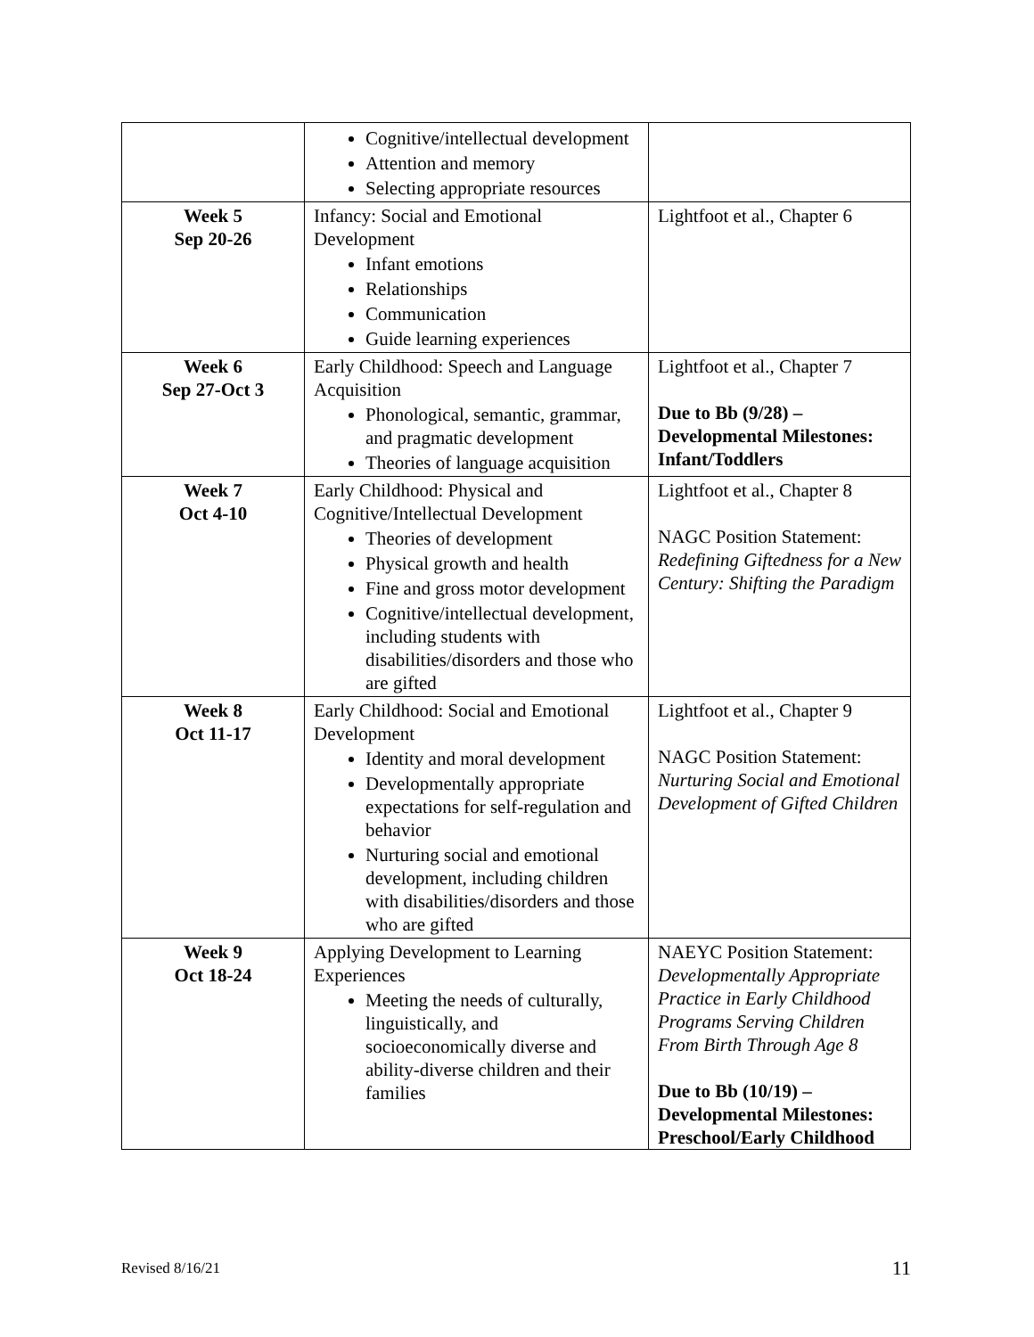| | Cognitive/intellectual development Attention and memory Selecting appropriate resources | |
| Week 5 Sep 20-26 | Infancy: Social and Emotional Development Infant emotions Relationships Communication Guide learning experiences | Lightfoot et al., Chapter 6 |
| Week 6 Sep 27-Oct 3 | Early Childhood: Speech and Language Acquisition Phonological, semantic, grammar, and pragmatic development Theories of language acquisition | Lightfoot et al., Chapter 7 Due to Bb (9/28) – Developmental Milestones: Infant/Toddlers |
| Week 7 Oct 4-10 | Early Childhood: Physical and Cognitive/Intellectual Development Theories of development Physical growth and health Fine and gross motor development Cognitive/intellectual development, including students with disabilities/disorders and those who are gifted | Lightfoot et al., Chapter 8 NAGC Position Statement: Redefining Giftedness for a New Century: Shifting the Paradigm |
| Week 8 Oct 11-17 | Early Childhood: Social and Emotional Development Identity and moral development Developmentally appropriate expectations for self-regulation and behavior Nurturing social and emotional development, including children with disabilities/disorders and those who are gifted | Lightfoot et al., Chapter 9 NAGC Position Statement: Nurturing Social and Emotional Development of Gifted Children |
| Week 9 Oct 18-24 | Applying Development to Learning Experiences Meeting the needs of culturally, linguistically, and socioeconomically diverse and ability-diverse children and their families | NAEYC Position Statement: Developmentally Appropriate Practice in Early Childhood Programs Serving Children From Birth Through Age 8 Due to Bb (10/19) – Developmental Milestones: Preschool/Early Childhood |
Revised 8/16/21 11